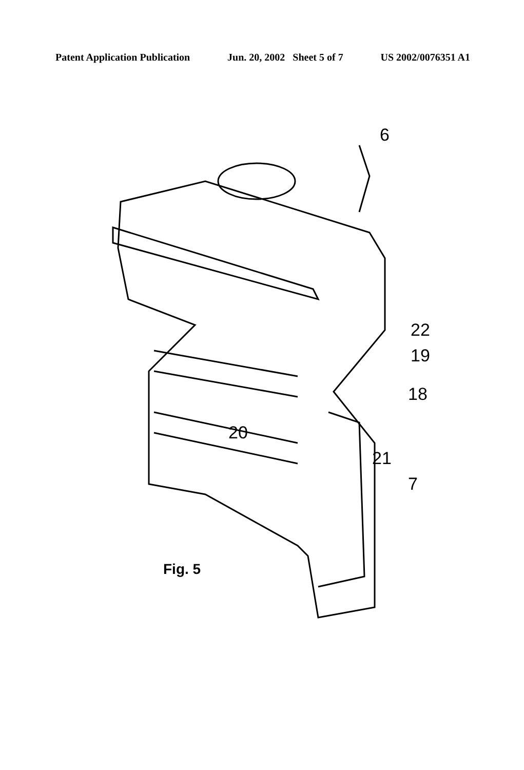Patent Application Publication Jun. 20, 2002 Sheet 5 of 7 US 2002/0076351 A1
6
22
19
18
20
21
7
Fig. 5